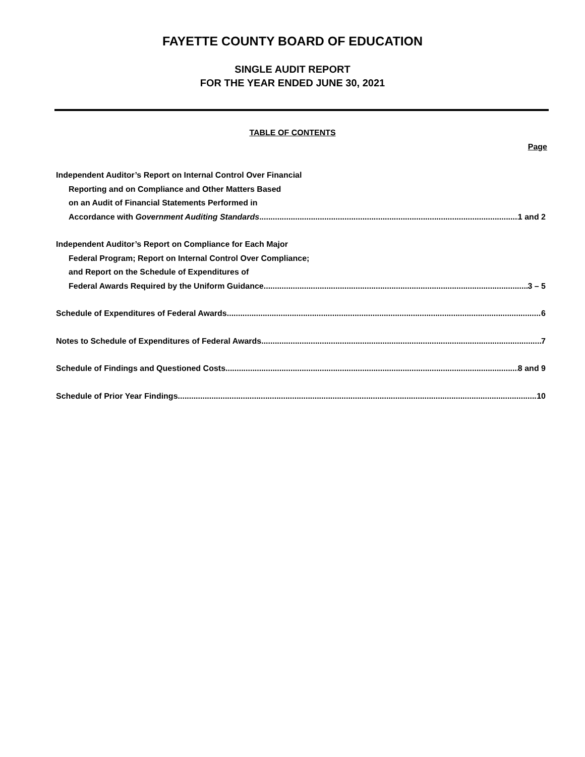FAYETTE COUNTY BOARD OF EDUCATION
SINGLE AUDIT REPORT
FOR THE YEAR ENDED JUNE 30, 2021
TABLE OF CONTENTS
Page
Independent Auditor’s Report on Internal Control Over Financial
Reporting and on Compliance and Other Matters Based
on an Audit of Financial Statements Performed in
Accordance with Government Auditing Standards 1 and 2
Independent Auditor’s Report on Compliance for Each Major
Federal Program; Report on Internal Control Over Compliance;
and Report on the Schedule of Expenditures of
Federal Awards Required by the Uniform Guidance 3 – 5
Schedule of Expenditures of Federal Awards 6
Notes to Schedule of Expenditures of Federal Awards 7
Schedule of Findings and Questioned Costs 8 and 9
Schedule of Prior Year Findings 10